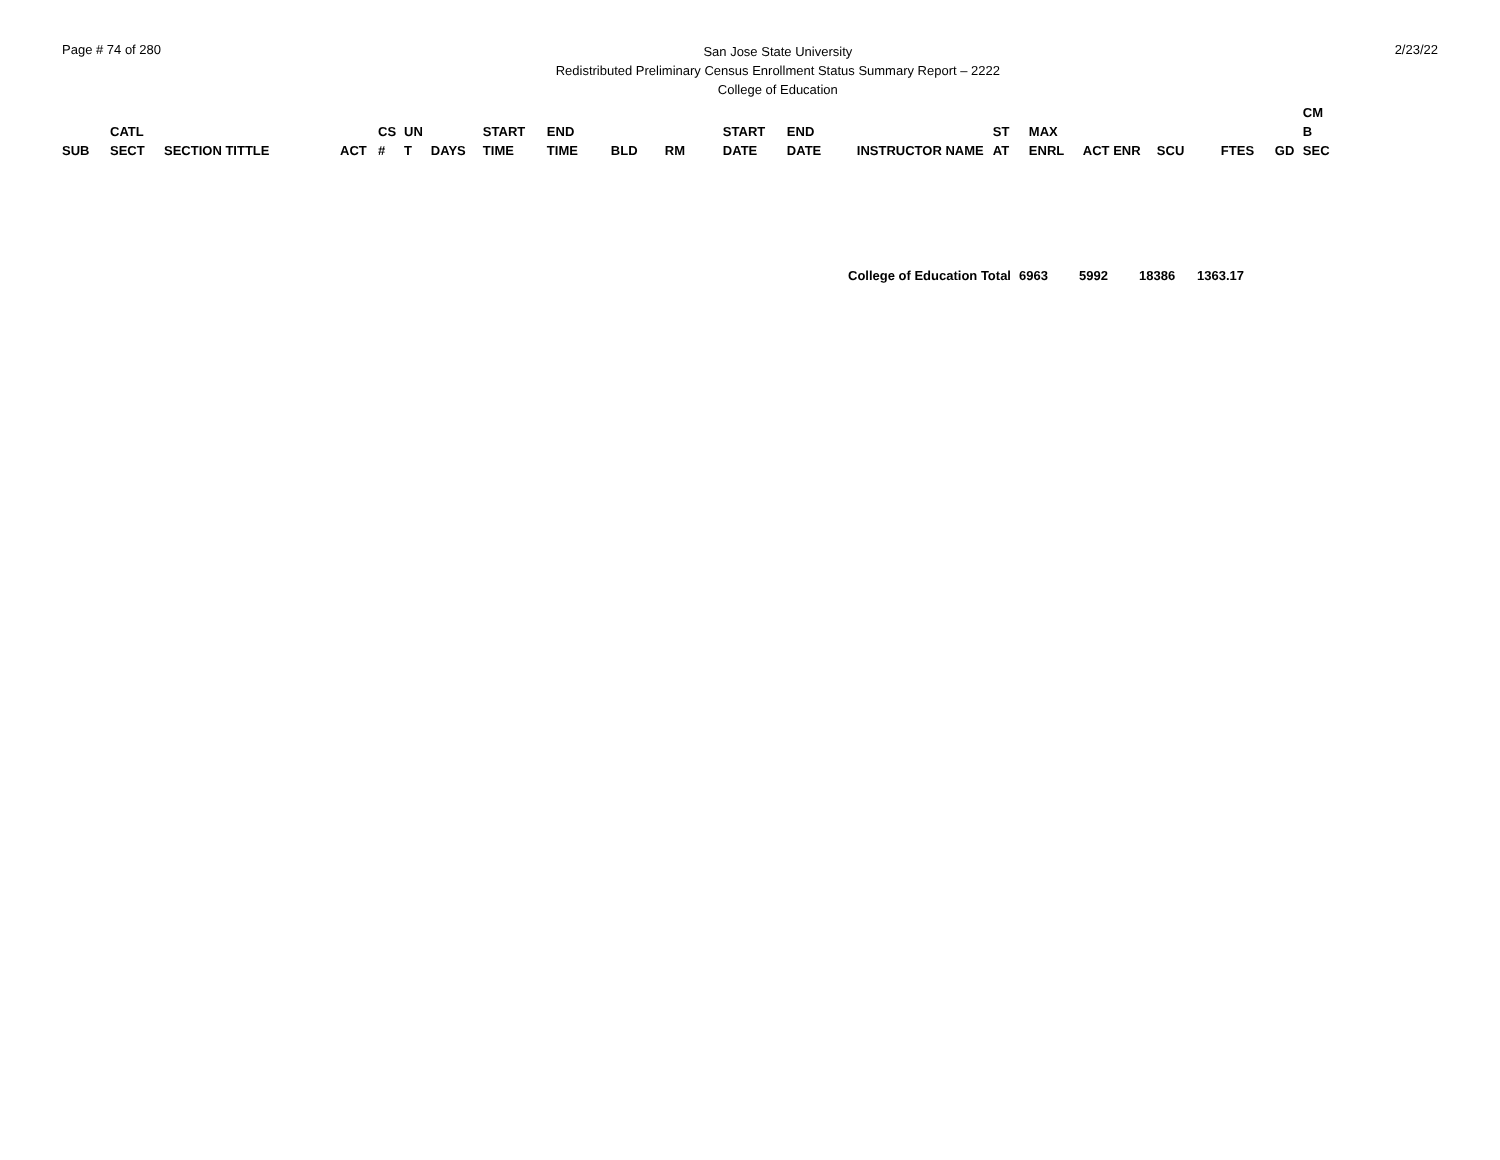Page # 74 of 280
San Jose State University
Redistributed Preliminary Census Enrollment Status Summary Report – 2222
College of Education
2/23/22
| SUB | CATL SECT | SECTION TITTLE | ACT | CS # | UN T | DAYS | START TIME | END TIME | BLD | RM | START DATE | END DATE | INSTRUCTOR NAME | ST AT | MAX ENRL | ACT ENR | SCU | FTES | GD | CM B SEC |
| --- | --- | --- | --- | --- | --- | --- | --- | --- | --- | --- | --- | --- | --- | --- | --- | --- | --- | --- | --- | --- |
| College of Education Total | 6963 | 5992 | 18386 | 1363.17 |